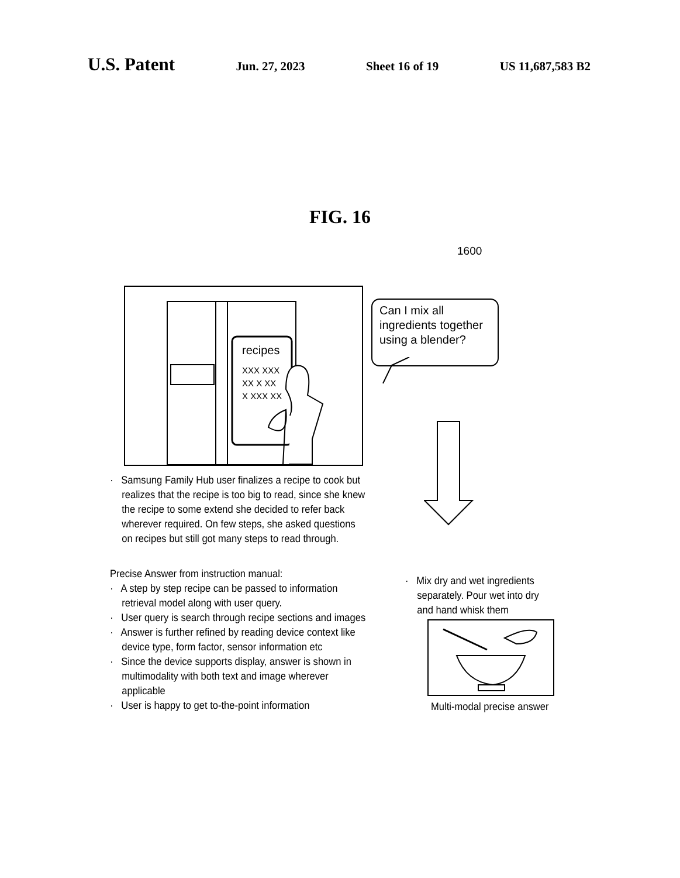U.S. Patent Jun. 27, 2023 Sheet 16 of 19 US 11,687,583 B2
FIG. 16
1600
recipes
XXX XXX
XX X XX
X XXX XX
Can I mix all ingredients together using a blender?
· Samsung Family Hub user finalizes a recipe to cook but realizes that the recipe is too big to read, since she knew the recipe to some extend she decided to refer back wherever required. On few steps, she asked questions on recipes but still got many steps to read through.
Precise Answer from instruction manual:
· A step by step recipe can be passed to information retrieval model along with user query.
· User query is search through recipe sections and images
· Answer is further refined by reading device context like device type, form factor, sensor information etc
· Since the device supports display, answer is shown in multimodality with both text and image wherever applicable
· User is happy to get to-the-point information
· Mix dry and wet ingredients separately. Pour wet into dry and hand whisk them
Multi-modal precise answer